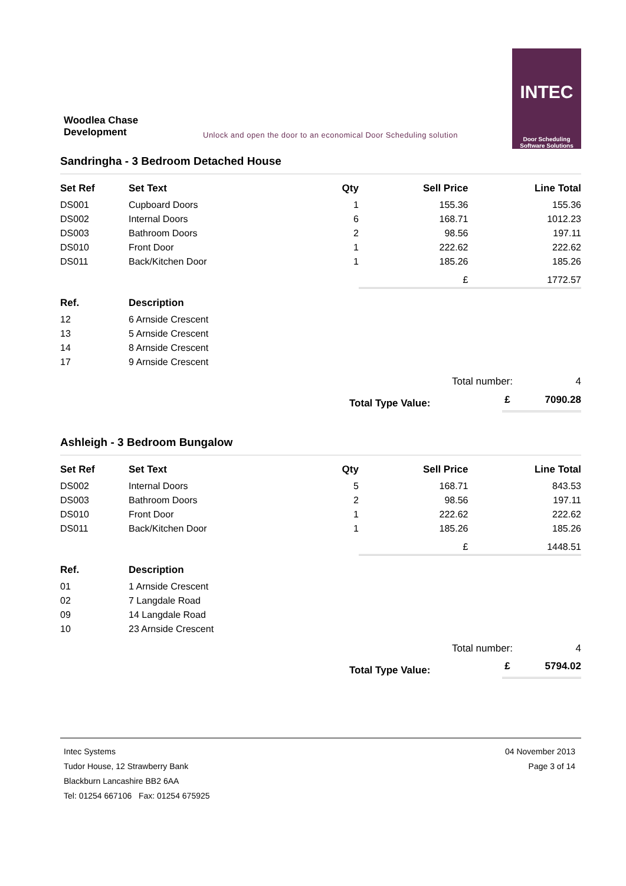Woodlea Chase
Development
Unlock and open the door to an economical Door Scheduling solution
INTEC
Door Scheduling
Software Solutions
Sandringha - 3 Bedroom Detached House
| Set Ref | Set Text | Qty | Sell Price | Line Total |
| --- | --- | --- | --- | --- |
| DS001 | Cupboard Doors | 1 | 155.36 | 155.36 |
| DS002 | Internal Doors | 6 | 168.71 | 1012.23 |
| DS003 | Bathroom Doors | 2 | 98.56 | 197.11 |
| DS010 | Front Door | 1 | 222.62 | 222.62 |
| DS011 | Back/Kitchen Door | 1 | 185.26 | 185.26 |
| | | | £ | 1772.57 |
| Ref. | Description |
| --- | --- |
| 12 | 6 Arnside Crescent |
| 13 | 5 Arnside Crescent |
| 14 | 8 Arnside Crescent |
| 17 | 9 Arnside Crescent |
| | Total number: | | 4 |
| | Total Type Value: | £ | 7090.28 |
Ashleigh - 3 Bedroom Bungalow
| Set Ref | Set Text | Qty | Sell Price | Line Total |
| --- | --- | --- | --- | --- |
| DS002 | Internal Doors | 5 | 168.71 | 843.53 |
| DS003 | Bathroom Doors | 2 | 98.56 | 197.11 |
| DS010 | Front Door | 1 | 222.62 | 222.62 |
| DS011 | Back/Kitchen Door | 1 | 185.26 | 185.26 |
| | | | £ | 1448.51 |
| Ref. | Description |
| --- | --- |
| 01 | 1 Arnside Crescent |
| 02 | 7 Langdale Road |
| 09 | 14 Langdale Road |
| 10 | 23 Arnside Crescent |
| | Total number: | | 4 |
| | Total Type Value: | £ | 5794.02 |
Intec Systems
Tudor House, 12 Strawberry Bank
Blackburn Lancashire BB2 6AA
Tel: 01254 667106 Fax: 01254 675925
04 November 2013
Page 3 of 14